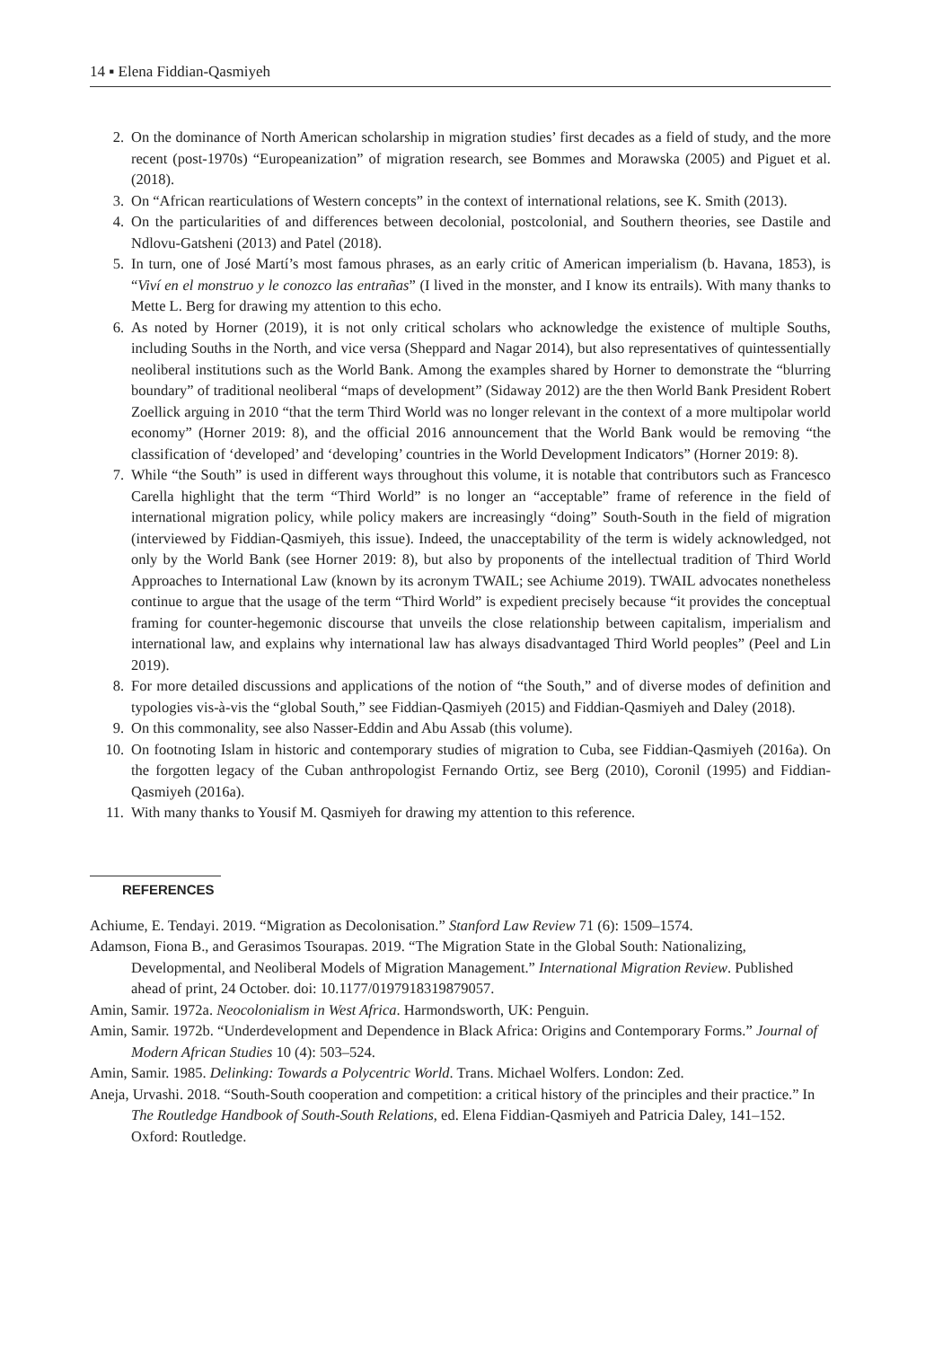14 ▪ Elena Fiddian-Qasmiyeh
2. On the dominance of North American scholarship in migration studies’ first decades as a field of study, and the more recent (post-1970s) “Europeanization” of migration research, see Bommes and Morawska (2005) and Piguet et al. (2018).
3. On “African rearticulations of Western concepts” in the context of international relations, see K. Smith (2013).
4. On the particularities of and differences between decolonial, postcolonial, and Southern theories, see Dastile and Ndlovu-Gatsheni (2013) and Patel (2018).
5. In turn, one of José Martí’s most famous phrases, as an early critic of American imperialism (b. Havana, 1853), is “Viví en el monstruo y le conozco las entrañas” (I lived in the monster, and I know its entrails). With many thanks to Mette L. Berg for drawing my attention to this echo.
6. As noted by Horner (2019), it is not only critical scholars who acknowledge the existence of multiple Souths, including Souths in the North, and vice versa (Sheppard and Nagar 2014), but also representatives of quintessentially neoliberal institutions such as the World Bank. Among the examples shared by Horner to demonstrate the “blurring boundary” of traditional neoliberal “maps of development” (Sidaway 2012) are the then World Bank President Robert Zoellick arguing in 2010 “that the term Third World was no longer relevant in the context of a more multipolar world economy” (Horner 2019: 8), and the official 2016 announcement that the World Bank would be removing “the classification of ‘developed’ and ‘developing’ countries in the World Development Indicators” (Horner 2019: 8).
7. While “the South” is used in different ways throughout this volume, it is notable that contributors such as Francesco Carella highlight that the term “Third World” is no longer an “acceptable” frame of reference in the field of international migration policy, while policy makers are increasingly “doing” South-South in the field of migration (interviewed by Fiddian-Qasmiyeh, this issue). Indeed, the unacceptability of the term is widely acknowledged, not only by the World Bank (see Horner 2019: 8), but also by proponents of the intellectual tradition of Third World Approaches to International Law (known by its acronym TWAIL; see Achiume 2019). TWAIL advocates nonetheless continue to argue that the usage of the term “Third World” is expedient precisely because “it provides the conceptual framing for counter-hegemonic discourse that unveils the close relationship between capitalism, imperialism and international law, and explains why international law has always disadvantaged Third World peoples” (Peel and Lin 2019).
8. For more detailed discussions and applications of the notion of “the South,” and of diverse modes of definition and typologies vis-à-vis the “global South,” see Fiddian-Qasmiyeh (2015) and Fiddian-Qasmiyeh and Daley (2018).
9. On this commonality, see also Nasser-Eddin and Abu Assab (this volume).
10. On footnoting Islam in historic and contemporary studies of migration to Cuba, see Fiddian-Qasmiyeh (2016a). On the forgotten legacy of the Cuban anthropologist Fernando Ortiz, see Berg (2010), Coronil (1995) and Fiddian-Qasmiyeh (2016a).
11. With many thanks to Yousif M. Qasmiyeh for drawing my attention to this reference.
REFERENCES
Achiume, E. Tendayi. 2019. “Migration as Decolonisation.” Stanford Law Review 71 (6): 1509–1574.
Adamson, Fiona B., and Gerasimos Tsourapas. 2019. “The Migration State in the Global South: Nationalizing, Developmental, and Neoliberal Models of Migration Management.” International Migration Review. Published ahead of print, 24 October. doi: 10.1177/0197918319879057.
Amin, Samir. 1972a. Neocolonialism in West Africa. Harmondsworth, UK: Penguin.
Amin, Samir. 1972b. “Underdevelopment and Dependence in Black Africa: Origins and Contemporary Forms.” Journal of Modern African Studies 10 (4): 503–524.
Amin, Samir. 1985. Delinking: Towards a Polycentric World. Trans. Michael Wolfers. London: Zed.
Aneja, Urvashi. 2018. “South-South cooperation and competition: a critical history of the principles and their practice.” In The Routledge Handbook of South-South Relations, ed. Elena Fiddian-Qasmiyeh and Patricia Daley, 141–152. Oxford: Routledge.